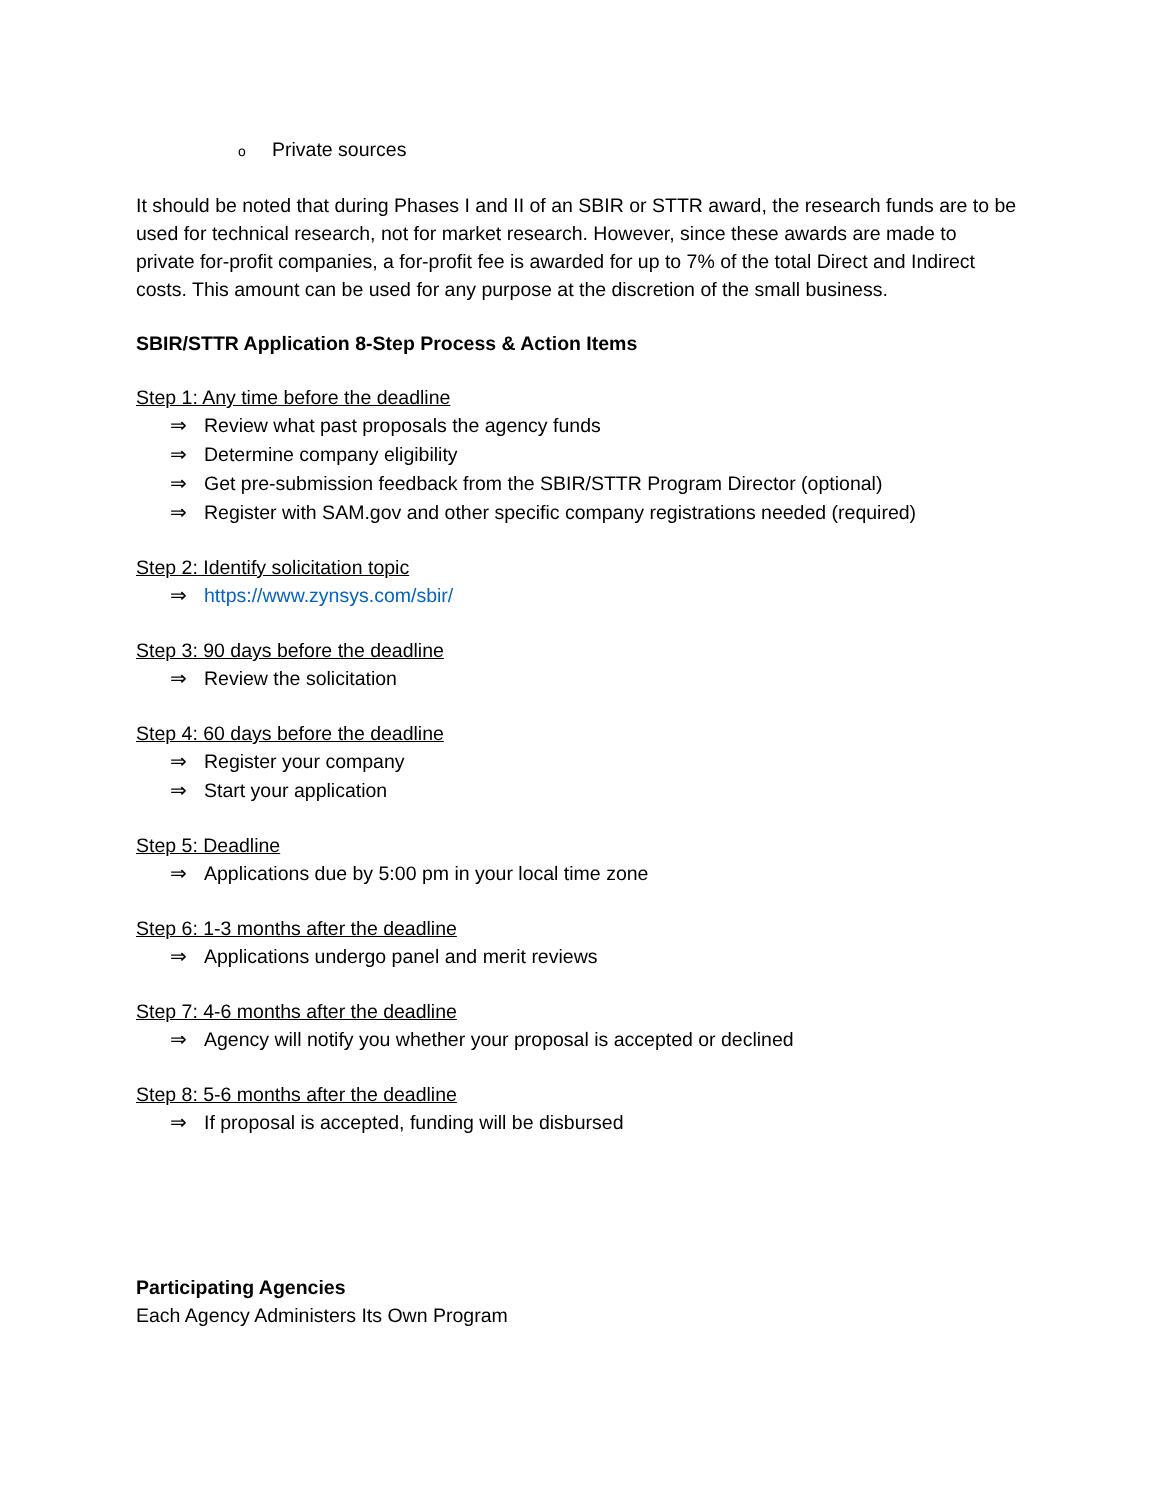o Private sources
It should be noted that during Phases I and II of an SBIR or STTR award, the research funds are to be used for technical research, not for market research. However, since these awards are made to private for-profit companies, a for-profit fee is awarded for up to 7% of the total Direct and Indirect costs. This amount can be used for any purpose at the discretion of the small business.
SBIR/STTR Application 8-Step Process & Action Items
Step 1: Any time before the deadline
⇒ Review what past proposals the agency funds
⇒ Determine company eligibility
⇒ Get pre-submission feedback from the SBIR/STTR Program Director (optional)
⇒ Register with SAM.gov and other specific company registrations needed (required)
Step 2: Identify solicitation topic
⇒ https://www.zynsys.com/sbir/
Step 3: 90 days before the deadline
⇒ Review the solicitation
Step 4: 60 days before the deadline
⇒ Register your company
⇒ Start your application
Step 5: Deadline
⇒ Applications due by 5:00 pm in your local time zone
Step 6: 1-3 months after the deadline
⇒ Applications undergo panel and merit reviews
Step 7: 4-6 months after the deadline
⇒ Agency will notify you whether your proposal is accepted or declined
Step 8: 5-6 months after the deadline
⇒ If proposal is accepted, funding will be disbursed
Participating Agencies
Each Agency Administers Its Own Program